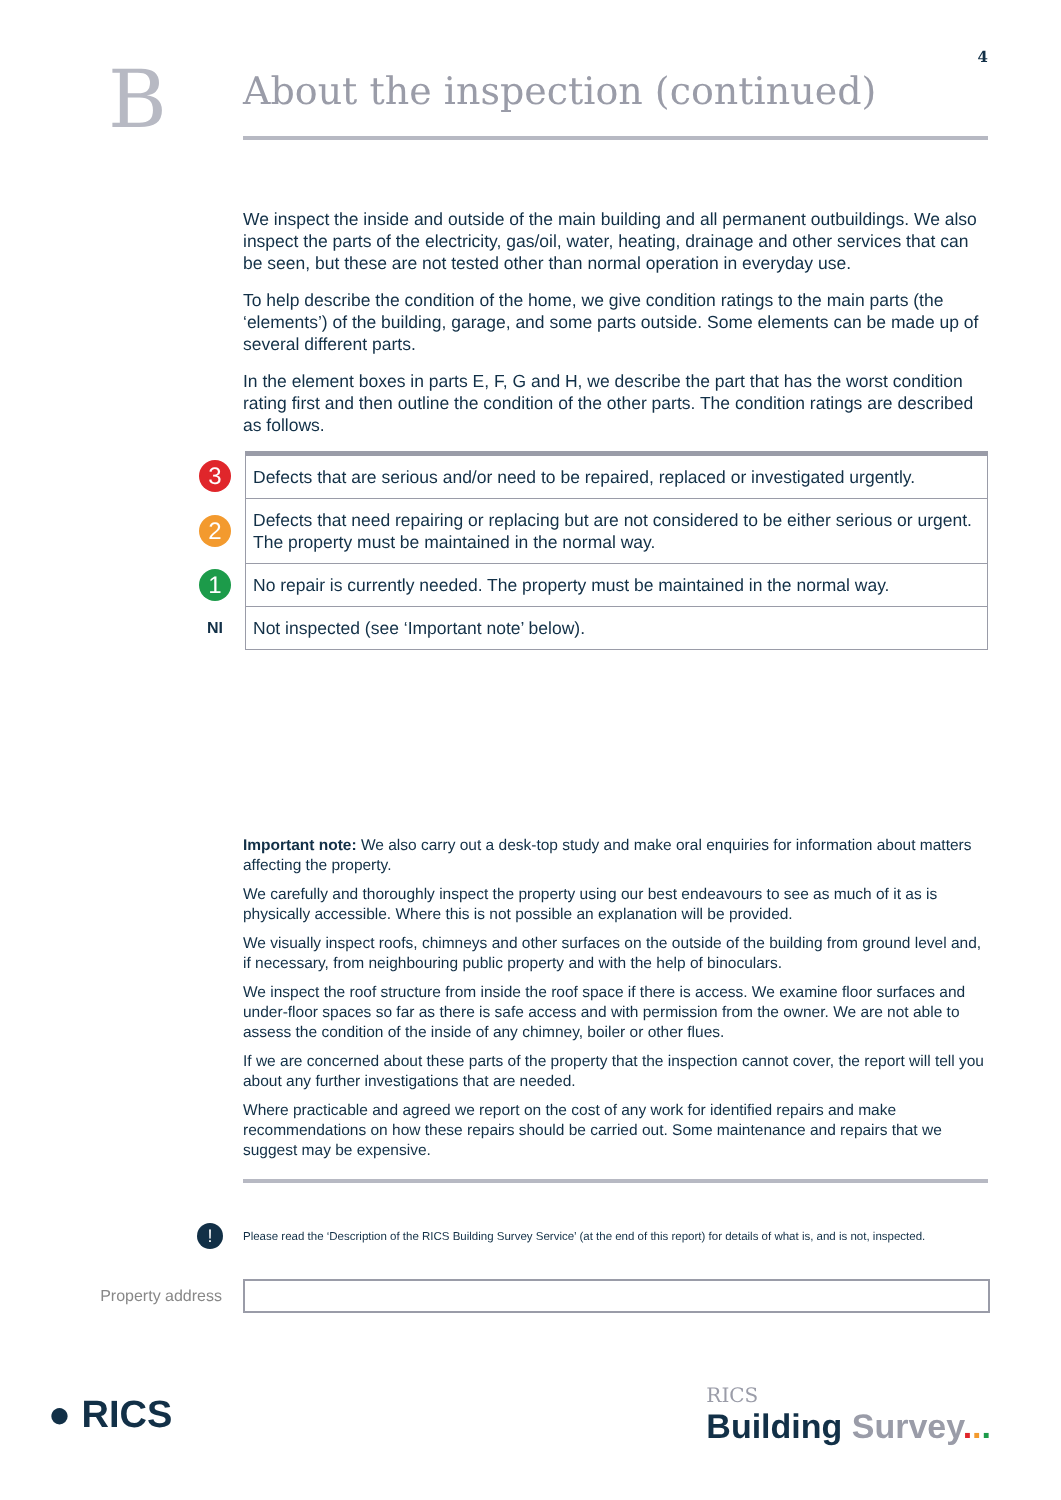4
B
About the inspection (continued)
We inspect the inside and outside of the main building and all permanent outbuildings. We also inspect the parts of the electricity, gas/oil, water, heating, drainage and other services that can be seen, but these are not tested other than normal operation in everyday use.
To help describe the condition of the home, we give condition ratings to the main parts (the ‘elements’) of the building, garage, and some parts outside. Some elements can be made up of several different parts.
In the element boxes in parts E, F, G and H, we describe the part that has the worst condition rating first and then outline the condition of the other parts. The condition ratings are described as follows.
| 3 | Defects that are serious and/or need to be repaired, replaced or investigated urgently. |
| 2 | Defects that need repairing or replacing but are not considered to be either serious or urgent. The property must be maintained in the normal way. |
| 1 | No repair is currently needed. The property must be maintained in the normal way. |
| NI | Not inspected (see ‘Important note’ below). |
Important note: We also carry out a desk-top study and make oral enquiries for information about matters affecting the property.
We carefully and thoroughly inspect the property using our best endeavours to see as much of it as is physically accessible. Where this is not possible an explanation will be provided.
We visually inspect roofs, chimneys and other surfaces on the outside of the building from ground level and, if necessary, from neighbouring public property and with the help of binoculars.
We inspect the roof structure from inside the roof space if there is access. We examine floor surfaces and under-floor spaces so far as there is safe access and with permission from the owner. We are not able to assess the condition of the inside of any chimney, boiler or other flues.
If we are concerned about these parts of the property that the inspection cannot cover, the report will tell you about any further investigations that are needed.
Where practicable and agreed we report on the cost of any work for identified repairs and make recommendations on how these repairs should be carried out. Some maintenance and repairs that we suggest may be expensive.
! Please read the ‘Description of the RICS Building Survey Service’ (at the end of this report) for details of what is, and is not, inspected.
Property address
● RICS
RICS
Building Survey...